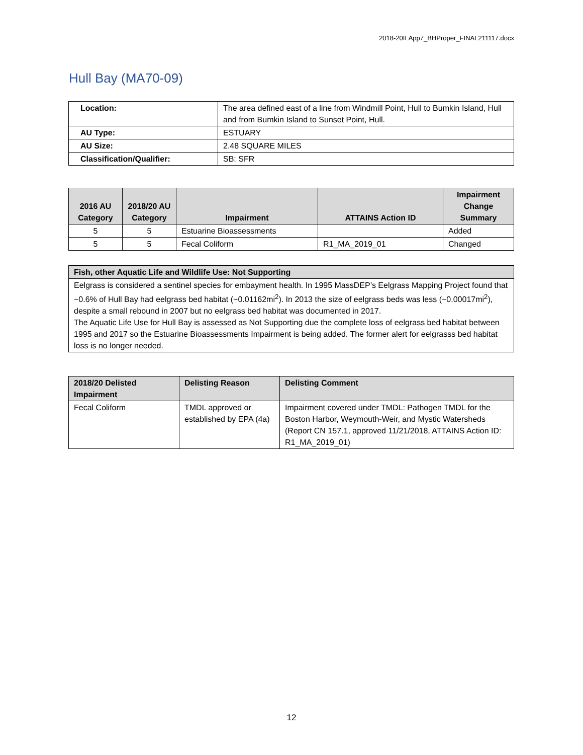2018-20ILApp7_BHProper_FINAL211117.docx
Hull Bay (MA70-09)
| Location: | The area defined east of a line from Windmill Point, Hull to Bumkin Island, Hull and from Bumkin Island to Sunset Point, Hull. |
| AU Type: | ESTUARY |
| AU Size: | 2.48 SQUARE MILES |
| Classification/Qualifier: | SB: SFR |
| 2016 AU Category | 2018/20 AU Category | Impairment | ATTAINS Action ID | Impairment Change Summary |
| --- | --- | --- | --- | --- |
| 5 | 5 | Estuarine Bioassessments | | Added |
| 5 | 5 | Fecal Coliform | R1_MA_2019_01 | Changed |
| Fish, other Aquatic Life and Wildlife Use: Not Supporting |
| --- |
| Eelgrass is considered a sentinel species for embayment health. In 1995 MassDEP’s Eelgrass Mapping Project found that ~0.6% of Hull Bay had eelgrass bed habitat (~0.01162mi<sup>2</sup>). In 2013 the size of eelgrass beds was less (~0.00017mi<sup>2</sup>), despite a small rebound in 2007 but no eelgrass bed habitat was documented in 2017. The Aquatic Life Use for Hull Bay is assessed as Not Supporting due the complete loss of eelgrass bed habitat between 1995 and 2017 so the Estuarine Bioassessments Impairment is being added. The former alert for eelgrasss bed habitat loss is no longer needed. |
| 2018/20 Delisted Impairment | Delisting Reason | Delisting Comment |
| --- | --- | --- |
| Fecal Coliform | TMDL approved or established by EPA (4a) | Impairment covered under TMDL: Pathogen TMDL for the Boston Harbor, Weymouth-Weir, and Mystic Watersheds (Report CN 157.1, approved 11/21/2018, ATTAINS Action ID: R1_MA_2019_01) |
12